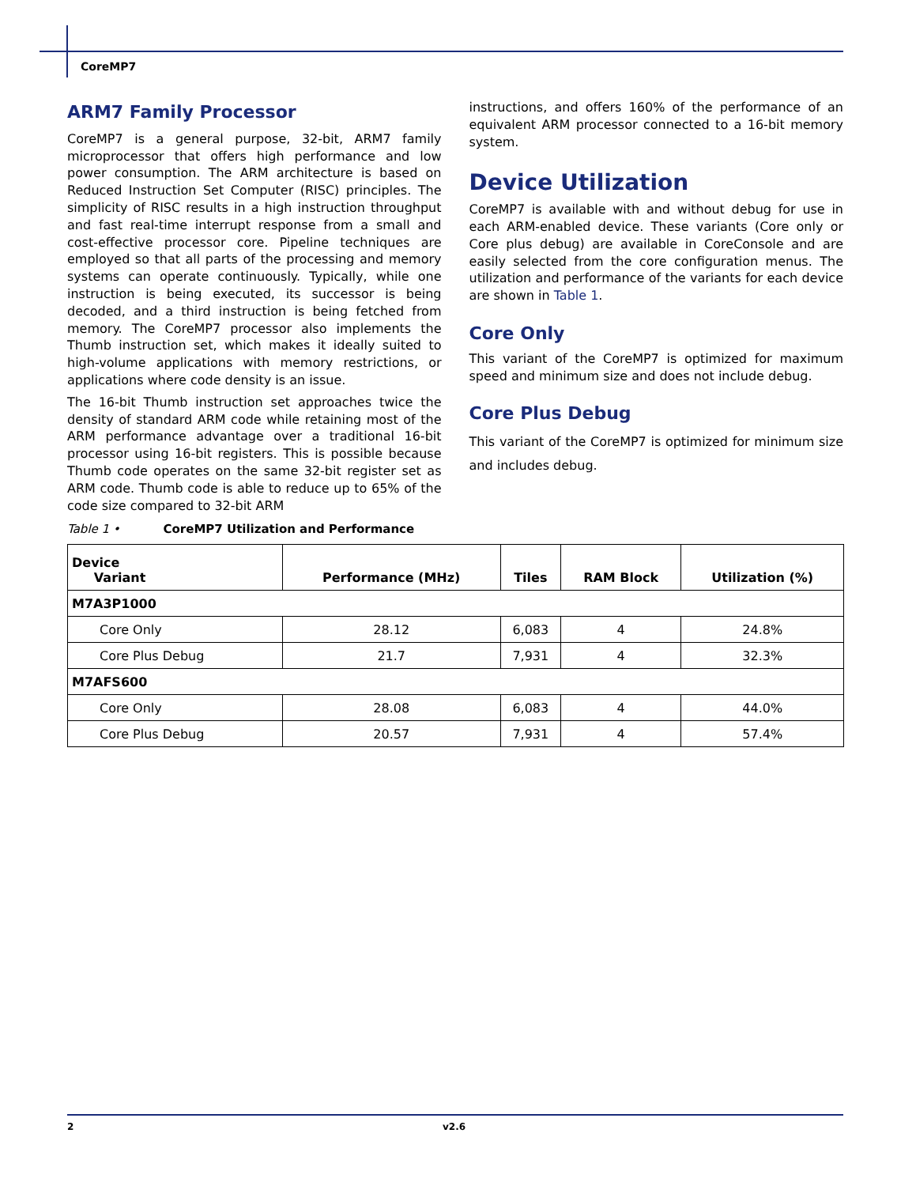CoreMP7
ARM7 Family Processor
CoreMP7 is a general purpose, 32-bit, ARM7 family microprocessor that offers high performance and low power consumption. The ARM architecture is based on Reduced Instruction Set Computer (RISC) principles. The simplicity of RISC results in a high instruction throughput and fast real-time interrupt response from a small and cost-effective processor core. Pipeline techniques are employed so that all parts of the processing and memory systems can operate continuously. Typically, while one instruction is being executed, its successor is being decoded, and a third instruction is being fetched from memory. The CoreMP7 processor also implements the Thumb instruction set, which makes it ideally suited to high-volume applications with memory restrictions, or applications where code density is an issue.
The 16-bit Thumb instruction set approaches twice the density of standard ARM code while retaining most of the ARM performance advantage over a traditional 16-bit processor using 16-bit registers. This is possible because Thumb code operates on the same 32-bit register set as ARM code. Thumb code is able to reduce up to 65% of the code size compared to 32-bit ARM
instructions, and offers 160% of the performance of an equivalent ARM processor connected to a 16-bit memory system.
Device Utilization
CoreMP7 is available with and without debug for use in each ARM-enabled device. These variants (Core only or Core plus debug) are available in CoreConsole and are easily selected from the core configuration menus. The utilization and performance of the variants for each device are shown in Table 1.
Core Only
This variant of the CoreMP7 is optimized for maximum speed and minimum size and does not include debug.
Core Plus Debug
This variant of the CoreMP7 is optimized for minimum size and includes debug.
Table 1 • CoreMP7 Utilization and Performance
| Device Variant | Performance (MHz) | Tiles | RAM Block | Utilization (%) |
| --- | --- | --- | --- | --- |
| M7A3P1000 | | | | |
| Core Only | 28.12 | 6,083 | 4 | 24.8% |
| Core Plus Debug | 21.7 | 7,931 | 4 | 32.3% |
| M7AFS600 | | | | |
| Core Only | 28.08 | 6,083 | 4 | 44.0% |
| Core Plus Debug | 20.57 | 7,931 | 4 | 57.4% |
2 v2.6